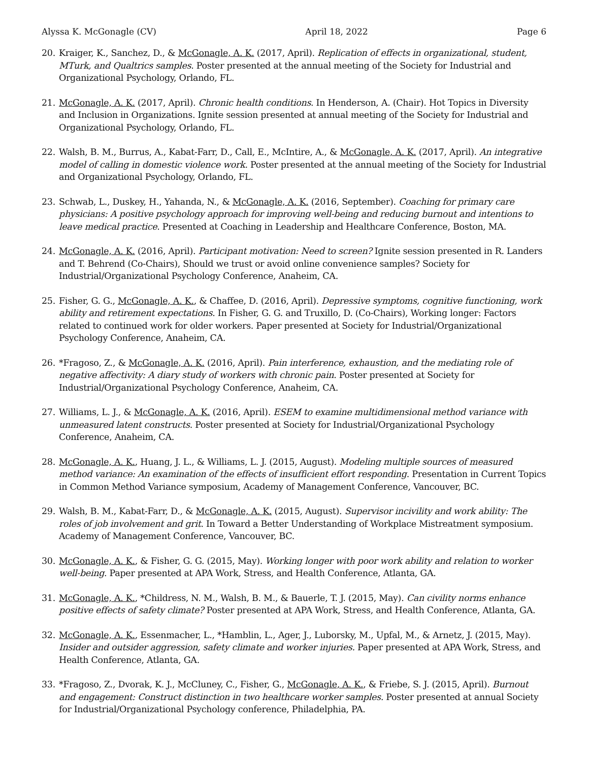Alyssa K. McGonagle (CV) April 18, 2022 Page 6
20. Kraiger, K., Sanchez, D., & McGonagle, A. K. (2017, April). Replication of effects in organizational, student, MTurk, and Qualtrics samples. Poster presented at the annual meeting of the Society for Industrial and Organizational Psychology, Orlando, FL.
21. McGonagle, A. K. (2017, April). Chronic health conditions. In Henderson, A. (Chair). Hot Topics in Diversity and Inclusion in Organizations. Ignite session presented at annual meeting of the Society for Industrial and Organizational Psychology, Orlando, FL.
22. Walsh, B. M., Burrus, A., Kabat-Farr, D., Call, E., McIntire, A., & McGonagle, A. K. (2017, April). An integrative model of calling in domestic violence work. Poster presented at the annual meeting of the Society for Industrial and Organizational Psychology, Orlando, FL.
23. Schwab, L., Duskey, H., Yahanda, N., & McGonagle, A. K. (2016, September). Coaching for primary care physicians: A positive psychology approach for improving well-being and reducing burnout and intentions to leave medical practice. Presented at Coaching in Leadership and Healthcare Conference, Boston, MA.
24. McGonagle, A. K. (2016, April). Participant motivation: Need to screen? Ignite session presented in R. Landers and T. Behrend (Co-Chairs), Should we trust or avoid online convenience samples? Society for Industrial/Organizational Psychology Conference, Anaheim, CA.
25. Fisher, G. G., McGonagle, A. K., & Chaffee, D. (2016, April). Depressive symptoms, cognitive functioning, work ability and retirement expectations. In Fisher, G. G. and Truxillo, D. (Co-Chairs), Working longer: Factors related to continued work for older workers. Paper presented at Society for Industrial/Organizational Psychology Conference, Anaheim, CA.
26. *Fragoso, Z., & McGonagle, A. K. (2016, April). Pain interference, exhaustion, and the mediating role of negative affectivity: A diary study of workers with chronic pain. Poster presented at Society for Industrial/Organizational Psychology Conference, Anaheim, CA.
27. Williams, L. J., & McGonagle, A. K. (2016, April). ESEM to examine multidimensional method variance with unmeasured latent constructs. Poster presented at Society for Industrial/Organizational Psychology Conference, Anaheim, CA.
28. McGonagle, A. K., Huang, J. L., & Williams, L. J. (2015, August). Modeling multiple sources of measured method variance: An examination of the effects of insufficient effort responding. Presentation in Current Topics in Common Method Variance symposium, Academy of Management Conference, Vancouver, BC.
29. Walsh, B. M., Kabat-Farr, D., & McGonagle, A. K. (2015, August). Supervisor incivility and work ability: The roles of job involvement and grit. In Toward a Better Understanding of Workplace Mistreatment symposium. Academy of Management Conference, Vancouver, BC.
30. McGonagle, A. K., & Fisher, G. G. (2015, May). Working longer with poor work ability and relation to worker well-being. Paper presented at APA Work, Stress, and Health Conference, Atlanta, GA.
31. McGonagle, A. K., *Childress, N. M., Walsh, B. M., & Bauerle, T. J. (2015, May). Can civility norms enhance positive effects of safety climate? Poster presented at APA Work, Stress, and Health Conference, Atlanta, GA.
32. McGonagle, A. K., Essenmacher, L., *Hamblin, L., Ager, J., Luborsky, M., Upfal, M., & Arnetz, J. (2015, May). Insider and outsider aggression, safety climate and worker injuries. Paper presented at APA Work, Stress, and Health Conference, Atlanta, GA.
33. *Fragoso, Z., Dvorak, K. J., McCluney, C., Fisher, G., McGonagle, A. K., & Friebe, S. J. (2015, April). Burnout and engagement: Construct distinction in two healthcare worker samples. Poster presented at annual Society for Industrial/Organizational Psychology conference, Philadelphia, PA.